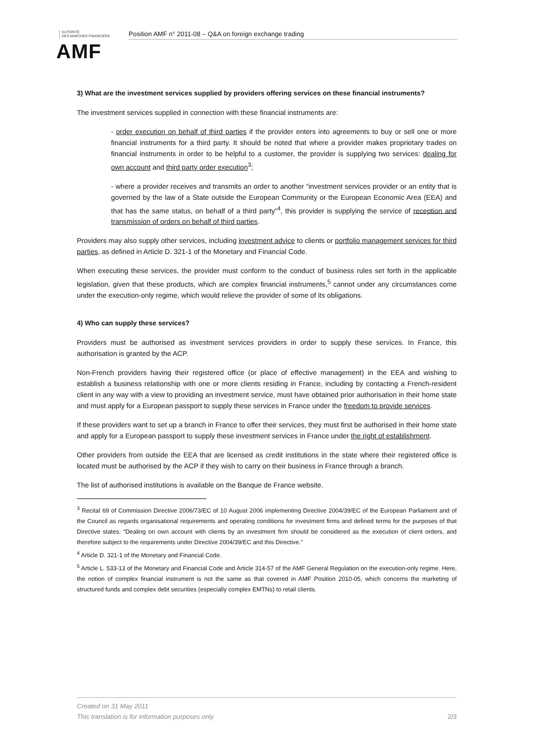AUTORITÉ
DES MARCHÉS FINANCIERS
AMF
Position AMF n° 2011-08 – Q&A on foreign exchange trading
3) What are the investment services supplied by providers offering services on these financial instruments?
The investment services supplied in connection with these financial instruments are:
- order execution on behalf of third parties if the provider enters into agreements to buy or sell one or more financial instruments for a third party. It should be noted that where a provider makes proprietary trades on financial instruments in order to be helpful to a customer, the provider is supplying two services: dealing for own account and third party order execution<sup>3</sup>;
- where a provider receives and transmits an order to another “investment services provider or an entity that is governed by the law of a State outside the European Community or the European Economic Area (EEA) and that has the same status, on behalf of a third party”<sup>4</sup>, this provider is supplying the service of reception and transmission of orders on behalf of third parties.
Providers may also supply other services, including investment advice to clients or portfolio management services for third parties, as defined in Article D. 321-1 of the Monetary and Financial Code.
When executing these services, the provider must conform to the conduct of business rules set forth in the applicable legislation, given that these products, which are complex financial instruments,<sup>5</sup> cannot under any circumstances come under the execution-only regime, which would relieve the provider of some of its obligations.
4) Who can supply these services?
Providers must be authorised as investment services providers in order to supply these services. In France, this authorisation is granted by the ACP.
Non-French providers having their registered office (or place of effective management) in the EEA and wishing to establish a business relationship with one or more clients residing in France, including by contacting a French-resident client in any way with a view to providing an investment service, must have obtained prior authorisation in their home state and must apply for a European passport to supply these services in France under the freedom to provide services.
If these providers want to set up a branch in France to offer their services, they must first be authorised in their home state and apply for a European passport to supply these investment services in France under the right of establishment.
Other providers from outside the EEA that are licensed as credit institutions in the state where their registered office is located must be authorised by the ACP if they wish to carry on their business in France through a branch.
The list of authorised institutions is available on the Banque de France website.
<sup>3</sup> Recital 69 of Commission Directive 2006/73/EC of 10 August 2006 implementing Directive 2004/39/EC of the European Parliament and of the Council as regards organisational requirements and operating conditions for investment firms and defined terms for the purposes of that Directive states: “Dealing on own account with clients by an investment firm should be considered as the execution of client orders, and therefore subject to the requirements under Directive 2004/39/EC and this Directive.”
<sup>4</sup> Article D. 321-1 of the Monetary and Financial Code.
<sup>5</sup> Article L. 533-13 of the Monetary and Financial Code and Article 314-57 of the AMF General Regulation on the execution-only regime. Here, the notion of complex financial instrument is not the same as that covered in AMF Position 2010-05, which concerns the marketing of structured funds and complex debt securities (especially complex EMTNs) to retail clients.
Created on 31 May 2011
This translation is for information purposes only 2/3